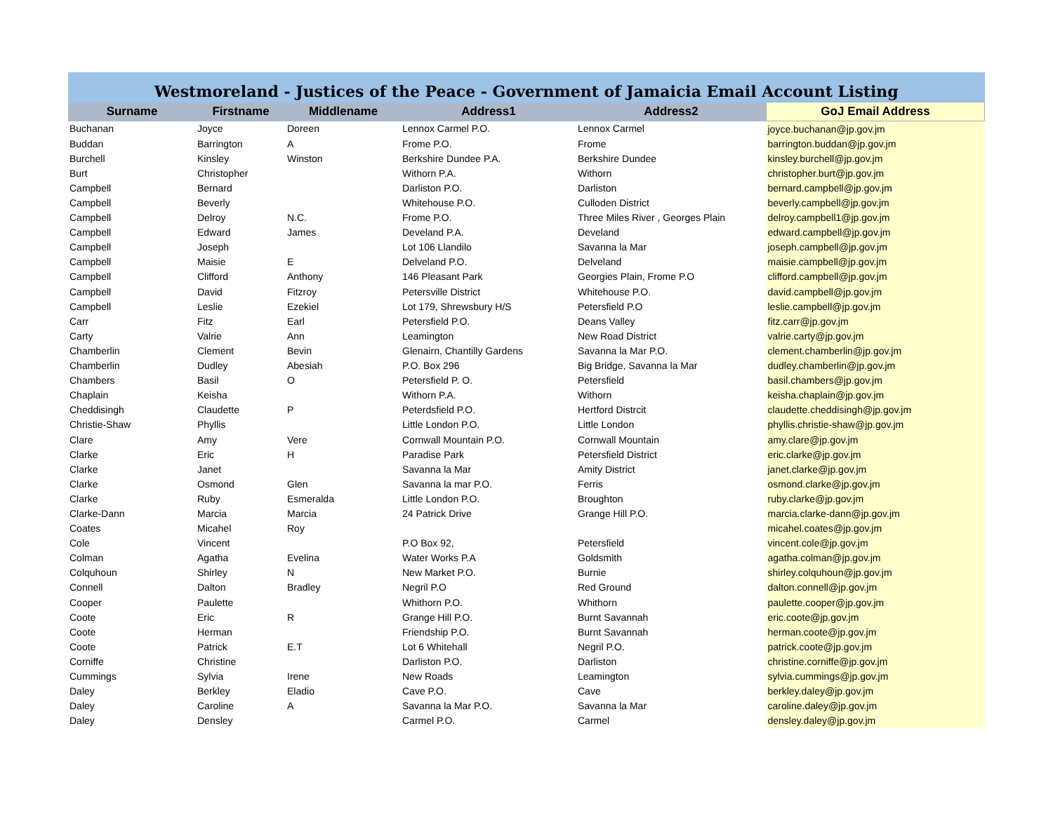| Westmoreland - Justices of the Peace - Government of Jamaicia Email Account Listing | | | | | |
| Surname | Firstname | Middlename | Address1 | Address2 | GoJ Email Address |
| Buchanan | Joyce | Doreen | Lennox Carmel P.O. | Lennox Carmel | joyce.buchanan@jp.gov.jm |
| Buddan | Barrington | A | Frome P.O. | Frome | barrington.buddan@jp.gov.jm |
| Burchell | Kinsley | Winston | Berkshire Dundee P.A. | Berkshire Dundee | kinsley.burchell@jp.gov.jm |
| Burt | Christopher | | Withorn P.A. | Withorn | christopher.burt@jp.gov.jm |
| Campbell | Bernard | | Darliston P.O. | Darliston | bernard.campbell@jp.gov.jm |
| Campbell | Beverly | | Whitehouse P.O. | Culloden District | beverly.campbell@jp.gov.jm |
| Campbell | Delroy | N.C. | Frome P.O. | Three Miles River , Georges Plain | delroy.campbell1@jp.gov.jm |
| Campbell | Edward | James | Develand P.A. | Develand | edward.campbell@jp.gov.jm |
| Campbell | Joseph | | Lot 106 Llandilo | Savanna la Mar | joseph.campbell@jp.gov.jm |
| Campbell | Maisie | E | Delveland P.O. | Delveland | maisie.campbell@jp.gov.jm |
| Campbell | Clifford | Anthony | 146 Pleasant Park | Georgies Plain, Frome P.O | clifford.campbell@jp.gov.jm |
| Campbell | David | Fitzroy | Petersville District | Whitehouse P.O. | david.campbell@jp.gov.jm |
| Campbell | Leslie | Ezekiel | Lot 179, Shrewsbury H/S | Petersfield P.O | leslie.campbell@jp.gov.jm |
| Carr | Fitz | Earl | Petersfield P.O. | Deans Valley | fitz.carr@jp.gov.jm |
| Carty | Valrie | Ann | Leamington | New Road District | valrie.carty@jp.gov.jm |
| Chamberlin | Clement | Bevin | Glenairn, Chantilly Gardens | Savanna la Mar P.O. | clement.chamberlin@jp.gov.jm |
| Chamberlin | Dudley | Abesiah | P.O. Box 296 | Big Bridge, Savanna la Mar | dudley.chamberlin@jp.gov.jm |
| Chambers | Basil | O | Petersfield P. O. | Petersfield | basil.chambers@jp.gov.jm |
| Chaplain | Keisha | | Withorn P.A. | Withorn | keisha.chaplain@jp.gov.jm |
| Cheddisingh | Claudette | P | Peterdsfield P.O. | Hertford Distrcit | claudette.cheddisingh@jp.gov.jm |
| Christie-Shaw | Phyllis | | Little London P.O. | Little London | phyllis.christie-shaw@jp.gov.jm |
| Clare | Amy | Vere | Cornwall Mountain P.O. | Cornwall Mountain | amy.clare@jp.gov.jm |
| Clarke | Eric | H | Paradise Park | Petersfield District | eric.clarke@jp.gov.jm |
| Clarke | Janet | | Savanna la Mar | Amity District | janet.clarke@jp.gov.jm |
| Clarke | Osmond | Glen | Savanna la mar P.O. | Ferris | osmond.clarke@jp.gov.jm |
| Clarke | Ruby | Esmeralda | Little London P.O. | Broughton | ruby.clarke@jp.gov.jm |
| Clarke-Dann | Marcia | Marcia | 24 Patrick Drive | Grange Hill P.O. | marcia.clarke-dann@jp.gov.jm |
| Coates | Micahel | Roy | | | micahel.coates@jp.gov.jm |
| Cole | Vincent | | P.O Box 92, | Petersfield | vincent.cole@jp.gov.jm |
| Colman | Agatha | Evelina | Water Works P.A | Goldsmith | agatha.colman@jp.gov.jm |
| Colquhoun | Shirley | N | New Market P.O. | Burnie | shirley.colquhoun@jp.gov.jm |
| Connell | Dalton | Bradley | Negril P.O | Red Ground | dalton.connell@jp.gov.jm |
| Cooper | Paulette | | Whithorn P.O. | Whithorn | paulette.cooper@jp.gov.jm |
| Coote | Eric | R | Grange Hill P.O. | Burnt Savannah | eric.coote@jp.gov.jm |
| Coote | Herman | | Friendship P.O. | Burnt Savannah | herman.coote@jp.gov.jm |
| Coote | Patrick | E.T | Lot 6 Whitehall | Negril P.O. | patrick.coote@jp.gov.jm |
| Corniffe | Christine | | Darliston P.O. | Darliston | christine.corniffe@jp.gov.jm |
| Cummings | Sylvia | Irene | New Roads | Leamington | sylvia.cummings@jp.gov.jm |
| Daley | Berkley | Eladio | Cave P.O. | Cave | berkley.daley@jp.gov.jm |
| Daley | Caroline | A | Savanna la Mar P.O. | Savanna la Mar | caroline.daley@jp.gov.jm |
| Daley | Densley | | Carmel P.O. | Carmel | densley.daley@jp.gov.jm |